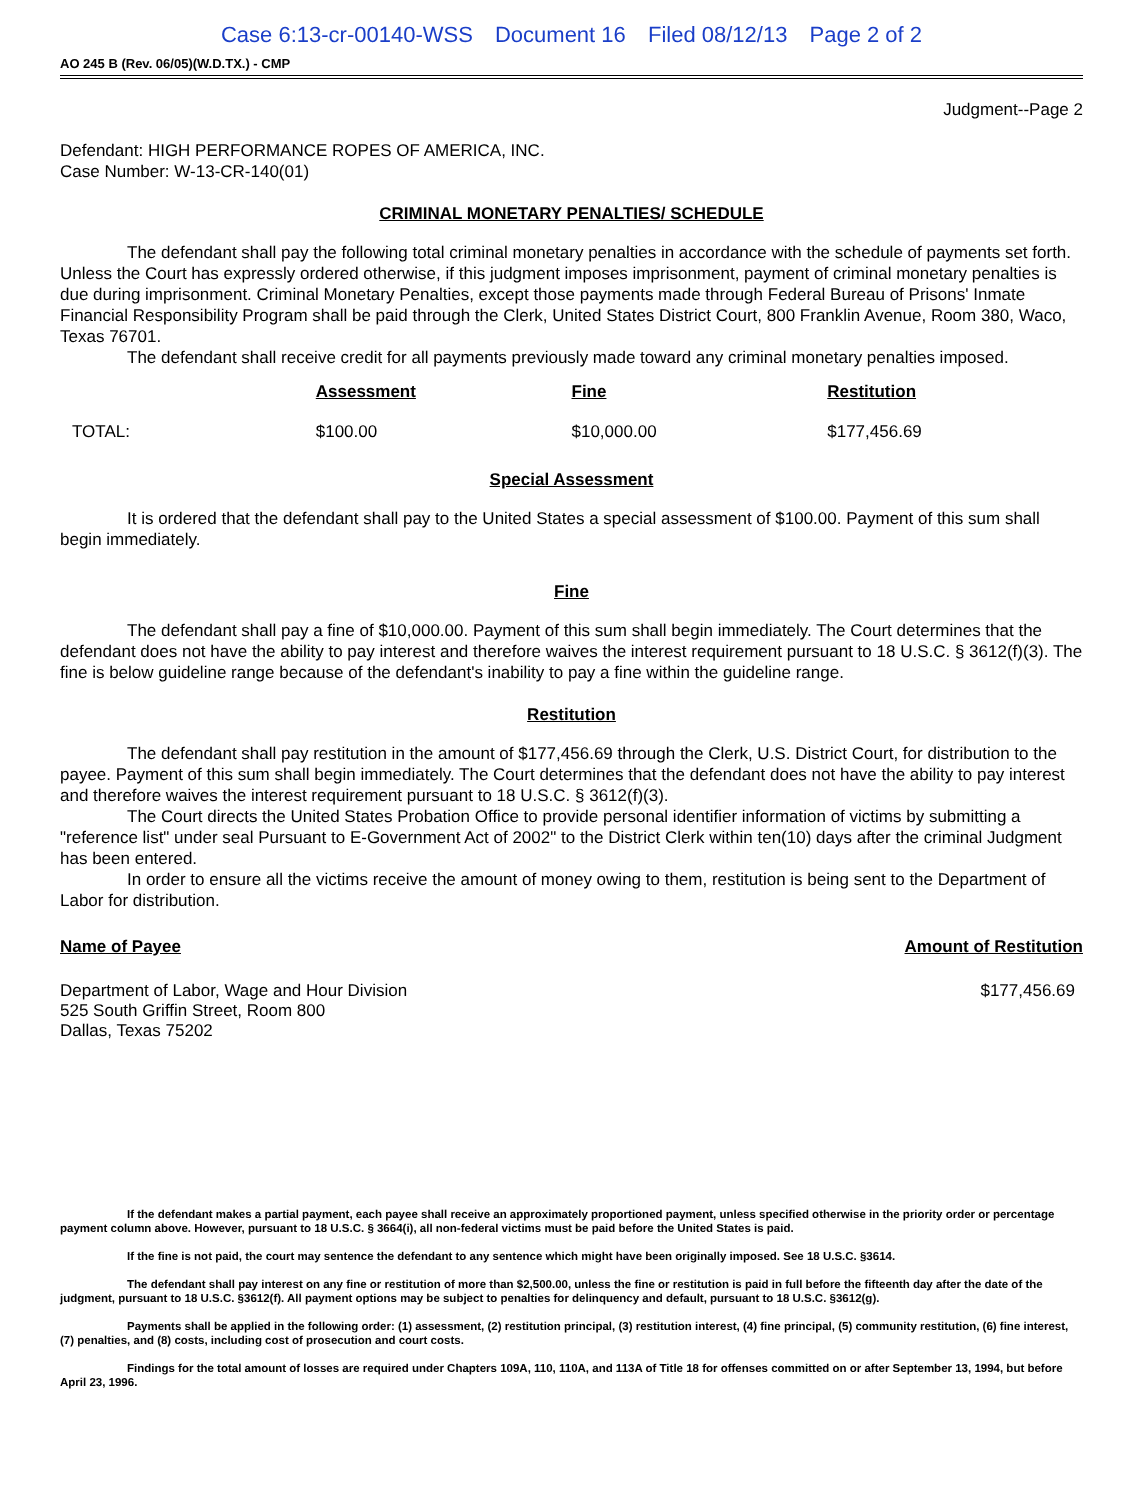Case 6:13-cr-00140-WSS Document 16 Filed 08/12/13 Page 2 of 2
AO 245 B (Rev. 06/05)(W.D.TX.) - CMP
Judgment--Page 2
Defendant: HIGH PERFORMANCE ROPES OF AMERICA, INC.
Case Number: W-13-CR-140(01)
CRIMINAL MONETARY PENALTIES/ SCHEDULE
The defendant shall pay the following total criminal monetary penalties in accordance with the schedule of payments set forth. Unless the Court has expressly ordered otherwise, if this judgment imposes imprisonment, payment of criminal monetary penalties is due during imprisonment. Criminal Monetary Penalties, except those payments made through Federal Bureau of Prisons' Inmate Financial Responsibility Program shall be paid through the Clerk, United States District Court, 800 Franklin Avenue, Room 380, Waco, Texas 76701.
The defendant shall receive credit for all payments previously made toward any criminal monetary penalties imposed.
| | Assessment | Fine | Restitution |
| --- | --- | --- | --- |
| TOTAL: | $100.00 | $10,000.00 | $177,456.69 |
Special Assessment
It is ordered that the defendant shall pay to the United States a special assessment of $100.00. Payment of this sum shall begin immediately.
Fine
The defendant shall pay a fine of $10,000.00. Payment of this sum shall begin immediately. The Court determines that the defendant does not have the ability to pay interest and therefore waives the interest requirement pursuant to 18 U.S.C. § 3612(f)(3). The fine is below guideline range because of the defendant's inability to pay a fine within the guideline range.
Restitution
The defendant shall pay restitution in the amount of $177,456.69 through the Clerk, U.S. District Court, for distribution to the payee. Payment of this sum shall begin immediately. The Court determines that the defendant does not have the ability to pay interest and therefore waives the interest requirement pursuant to 18 U.S.C. § 3612(f)(3).
The Court directs the United States Probation Office to provide personal identifier information of victims by submitting a "reference list" under seal Pursuant to E-Government Act of 2002" to the District Clerk within ten(10) days after the criminal Judgment has been entered.
In order to ensure all the victims receive the amount of money owing to them, restitution is being sent to the Department of Labor for distribution.
| Name of Payee | Amount of Restitution |
| --- | --- |
| Department of Labor, Wage and Hour Division 525 South Griffin Street, Room 800 Dallas, Texas 75202 | $177,456.69 |
If the defendant makes a partial payment, each payee shall receive an approximately proportioned payment, unless specified otherwise in the priority order or percentage payment column above. However, pursuant to 18 U.S.C. § 3664(i), all non-federal victims must be paid before the United States is paid.
If the fine is not paid, the court may sentence the defendant to any sentence which might have been originally imposed. See 18 U.S.C. §3614.
The defendant shall pay interest on any fine or restitution of more than $2,500.00, unless the fine or restitution is paid in full before the fifteenth day after the date of the judgment, pursuant to 18 U.S.C. §3612(f). All payment options may be subject to penalties for delinquency and default, pursuant to 18 U.S.C. §3612(g).
Payments shall be applied in the following order: (1) assessment, (2) restitution principal, (3) restitution interest, (4) fine principal, (5) community restitution, (6) fine interest, (7) penalties, and (8) costs, including cost of prosecution and court costs.
Findings for the total amount of losses are required under Chapters 109A, 110, 110A, and 113A of Title 18 for offenses committed on or after September 13, 1994, but before April 23, 1996.